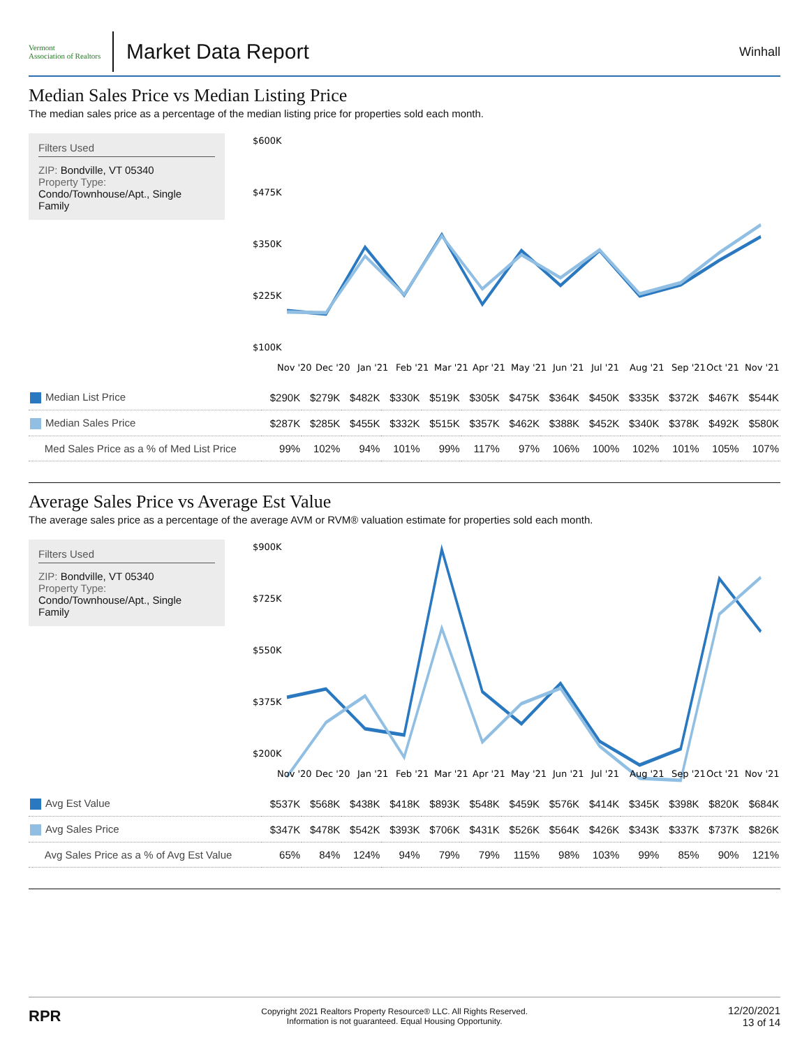Vermont
Association of Realtors
Market Data Report
Winhall
Median Sales Price vs Median Listing Price
The median sales price as a percentage of the median listing price for properties sold each month.
Filters Used
ZIP: Bondville, VT 05340
Property Type:
Condo/Townhouse/Apt., Single Family
$600K
$475K
$350K
$225K
$100K
Nov '20
Dec '20
Jan '21
Feb '21
Mar '21
Apr '21
May '21
Jun '21
Jul '21
Aug '21
Sep '21
Oct '21
Nov '21
| Median List Price | $290K | $279K | $482K | $330K | $519K | $305K | $475K | $364K | $450K | $335K | $372K | $467K | $544K |
| Median Sales Price | $287K | $285K | $455K | $332K | $515K | $357K | $462K | $388K | $452K | $340K | $378K | $492K | $580K |
| Med Sales Price as a % of Med List Price | 99% | 102% | 94% | 101% | 99% | 117% | 97% | 106% | 100% | 102% | 101% | 105% | 107% |
Average Sales Price vs Average Est Value
The average sales price as a percentage of the average AVM or RVM® valuation estimate for properties sold each month.
Filters Used
ZIP: Bondville, VT 05340
Property Type:
Condo/Townhouse/Apt., Single Family
$900K
$725K
$550K
$375K
$200K
Nov '20
Dec '20
Jan '21
Feb '21
Mar '21
Apr '21
May '21
Jun '21
Jul '21
Aug '21
Sep '21
Oct '21
Nov '21
| Avg Est Value | $537K | $568K | $438K | $418K | $893K | $548K | $459K | $576K | $414K | $345K | $398K | $820K | $684K |
| Avg Sales Price | $347K | $478K | $542K | $393K | $706K | $431K | $526K | $564K | $426K | $343K | $337K | $737K | $826K |
| Avg Sales Price as a % of Avg Est Value | 65% | 84% | 124% | 94% | 79% | 79% | 115% | 98% | 103% | 99% | 85% | 90% | 121% |
RPR
Copyright 2021 Realtors Property Resource® LLC. All Rights Reserved.
Information is not guaranteed. Equal Housing Opportunity.
12/20/2021
13 of 14